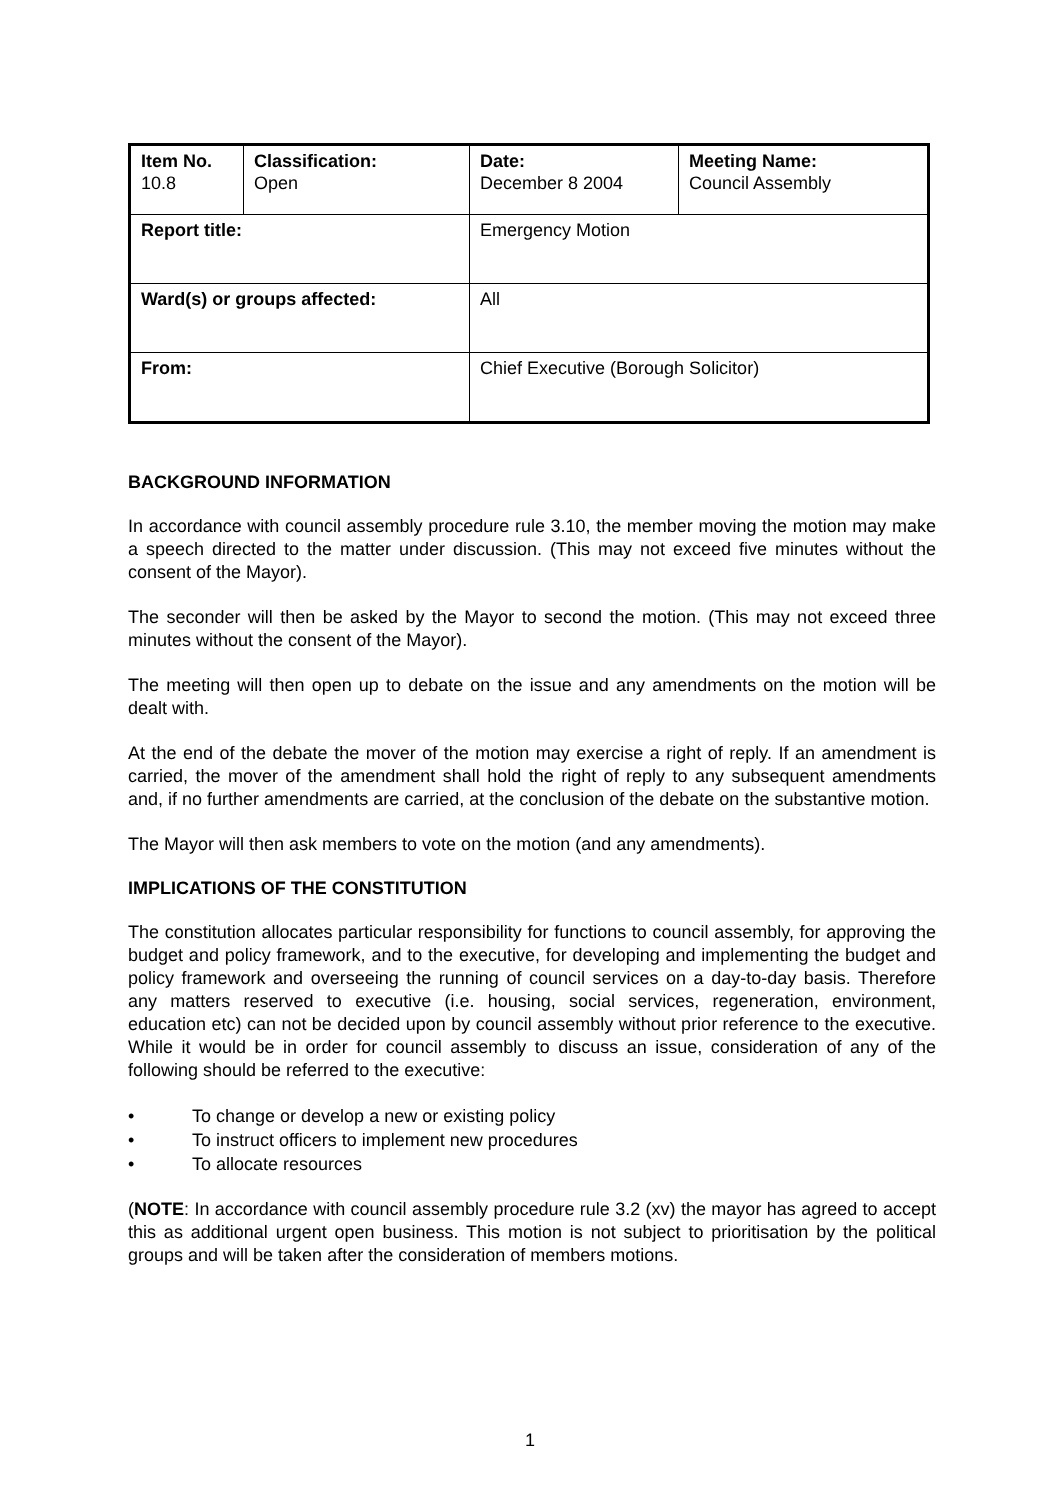| Item No. 10.8 | Classification: Open | Date: December 8 2004 | Meeting Name: Council Assembly |
| Report title: | | Emergency Motion | |
| Ward(s) or groups affected: | | All | |
| From: | | Chief Executive (Borough Solicitor) | |
BACKGROUND INFORMATION
In accordance with council assembly procedure rule 3.10, the member moving the motion may make a speech directed to the matter under discussion. (This may not exceed five minutes without the consent of the Mayor).
The seconder will then be asked by the Mayor to second the motion. (This may not exceed three minutes without the consent of the Mayor).
The meeting will then open up to debate on the issue and any amendments on the motion will be dealt with.
At the end of the debate the mover of the motion may exercise a right of reply. If an amendment is carried, the mover of the amendment shall hold the right of reply to any subsequent amendments and, if no further amendments are carried, at the conclusion of the debate on the substantive motion.
The Mayor will then ask members to vote on the motion (and any amendments).
IMPLICATIONS OF THE CONSTITUTION
The constitution allocates particular responsibility for functions to council assembly, for approving the budget and policy framework, and to the executive, for developing and implementing the budget and policy framework and overseeing the running of council services on a day-to-day basis. Therefore any matters reserved to executive (i.e. housing, social services, regeneration, environment, education etc) can not be decided upon by council assembly without prior reference to the executive. While it would be in order for council assembly to discuss an issue, consideration of any of the following should be referred to the executive:
• To change or develop a new or existing policy
• To instruct officers to implement new procedures
• To allocate resources
(NOTE: In accordance with council assembly procedure rule 3.2 (xv) the mayor has agreed to accept this as additional urgent open business. This motion is not subject to prioritisation by the political groups and will be taken after the consideration of members motions.
1